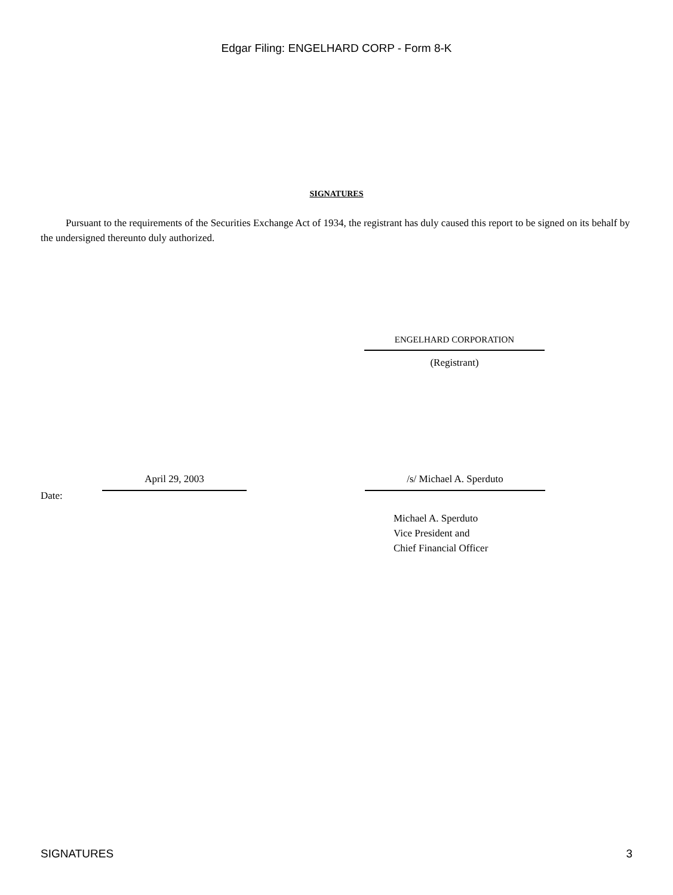Edgar Filing: ENGELHARD CORP - Form 8-K
SIGNATURES
Pursuant to the requirements of the Securities Exchange Act of 1934, the registrant has duly caused this report to be signed on its behalf by the undersigned thereunto duly authorized.
ENGELHARD CORPORATION
(Registrant)
Date:
April 29, 2003 /s/ Michael A. Sperduto
Michael A. Sperduto
Vice President and
Chief Financial Officer
SIGNATURES 3